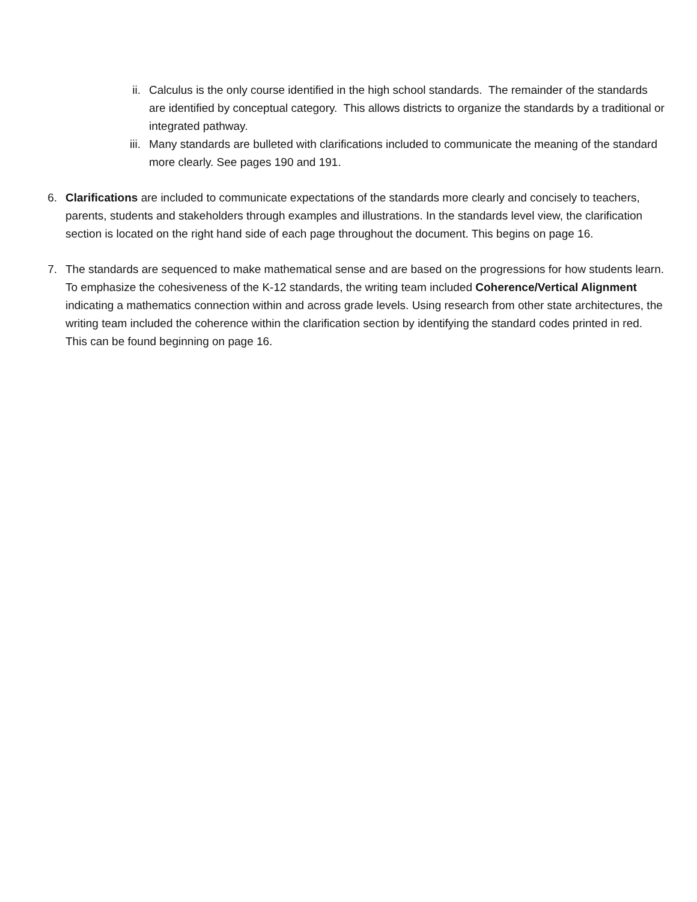ii. Calculus is the only course identified in the high school standards. The remainder of the standards are identified by conceptual category. This allows districts to organize the standards by a traditional or integrated pathway.
iii. Many standards are bulleted with clarifications included to communicate the meaning of the standard more clearly. See pages 190 and 191.
6. Clarifications are included to communicate expectations of the standards more clearly and concisely to teachers, parents, students and stakeholders through examples and illustrations. In the standards level view, the clarification section is located on the right hand side of each page throughout the document. This begins on page 16.
7. The standards are sequenced to make mathematical sense and are based on the progressions for how students learn. To emphasize the cohesiveness of the K-12 standards, the writing team included Coherence/Vertical Alignment indicating a mathematics connection within and across grade levels. Using research from other state architectures, the writing team included the coherence within the clarification section by identifying the standard codes printed in red. This can be found beginning on page 16.